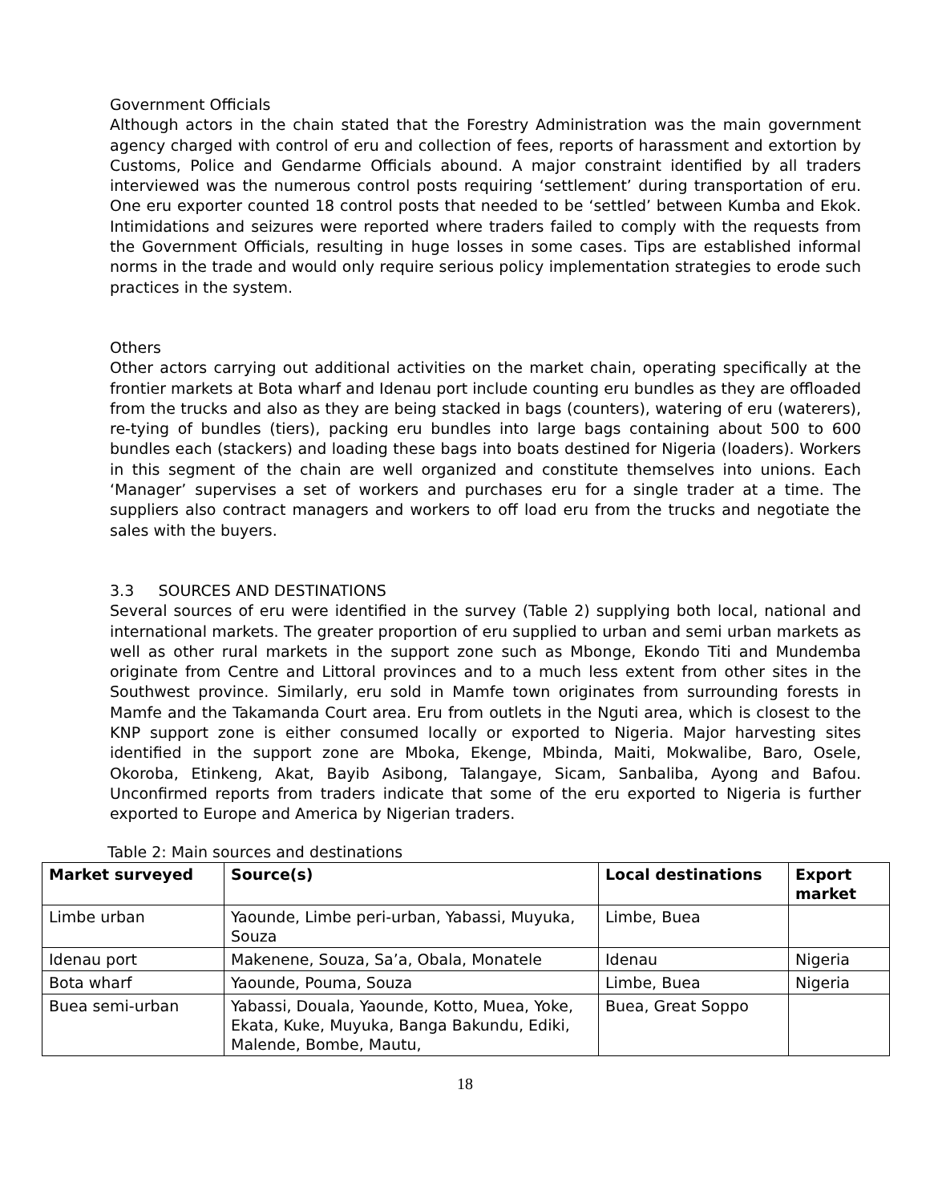Government Officials
Although actors in the chain stated that the Forestry Administration was the main government agency charged with control of eru and collection of fees, reports of harassment and extortion by Customs, Police and Gendarme Officials abound. A major constraint identified by all traders interviewed was the numerous control posts requiring ‘settlement’ during transportation of eru. One eru exporter counted 18 control posts that needed to be ‘settled’ between Kumba and Ekok. Intimidations and seizures were reported where traders failed to comply with the requests from the Government Officials, resulting in huge losses in some cases. Tips are established informal norms in the trade and would only require serious policy implementation strategies to erode such practices in the system.
Others
Other actors carrying out additional activities on the market chain, operating specifically at the frontier markets at Bota wharf and Idenau port include counting eru bundles as they are offloaded from the trucks and also as they are being stacked in bags (counters), watering of eru (waterers), re-tying of bundles (tiers), packing eru bundles into large bags containing about 500 to 600 bundles each (stackers) and loading these bags into boats destined for Nigeria (loaders). Workers in this segment of the chain are well organized and constitute themselves into unions. Each ‘Manager’ supervises a set of workers and purchases eru for a single trader at a time. The suppliers also contract managers and workers to off load eru from the trucks and negotiate the sales with the buyers.
3.3 SOURCES AND DESTINATIONS
Several sources of eru were identified in the survey (Table 2) supplying both local, national and international markets. The greater proportion of eru supplied to urban and semi urban markets as well as other rural markets in the support zone such as Mbonge, Ekondo Titi and Mundemba originate from Centre and Littoral provinces and to a much less extent from other sites in the Southwest province. Similarly, eru sold in Mamfe town originates from surrounding forests in Mamfe and the Takamanda Court area. Eru from outlets in the Nguti area, which is closest to the KNP support zone is either consumed locally or exported to Nigeria. Major harvesting sites identified in the support zone are Mboka, Ekenge, Mbinda, Maiti, Mokwalibe, Baro, Osele, Okoroba, Etinkeng, Akat, Bayib Asibong, Talangaye, Sicam, Sanbaliba, Ayong and Bafou. Unconfirmed reports from traders indicate that some of the eru exported to Nigeria is further exported to Europe and America by Nigerian traders.
Table 2: Main sources and destinations
| Market surveyed | Source(s) | Local destinations | Export market |
| --- | --- | --- | --- |
| Limbe urban | Yaounde, Limbe peri-urban, Yabassi, Muyuka, Souza | Limbe, Buea | |
| Idenau port | Makenene, Souza, Sa’a, Obala, Monatele | Idenau | Nigeria |
| Bota wharf | Yaounde, Pouma, Souza | Limbe, Buea | Nigeria |
| Buea semi-urban | Yabassi, Douala, Yaounde, Kotto, Muea, Yoke, Ekata, Kuke, Muyuka, Banga Bakundu, Ediki, Malende, Bombe, Mautu, | Buea, Great Soppo | |
18